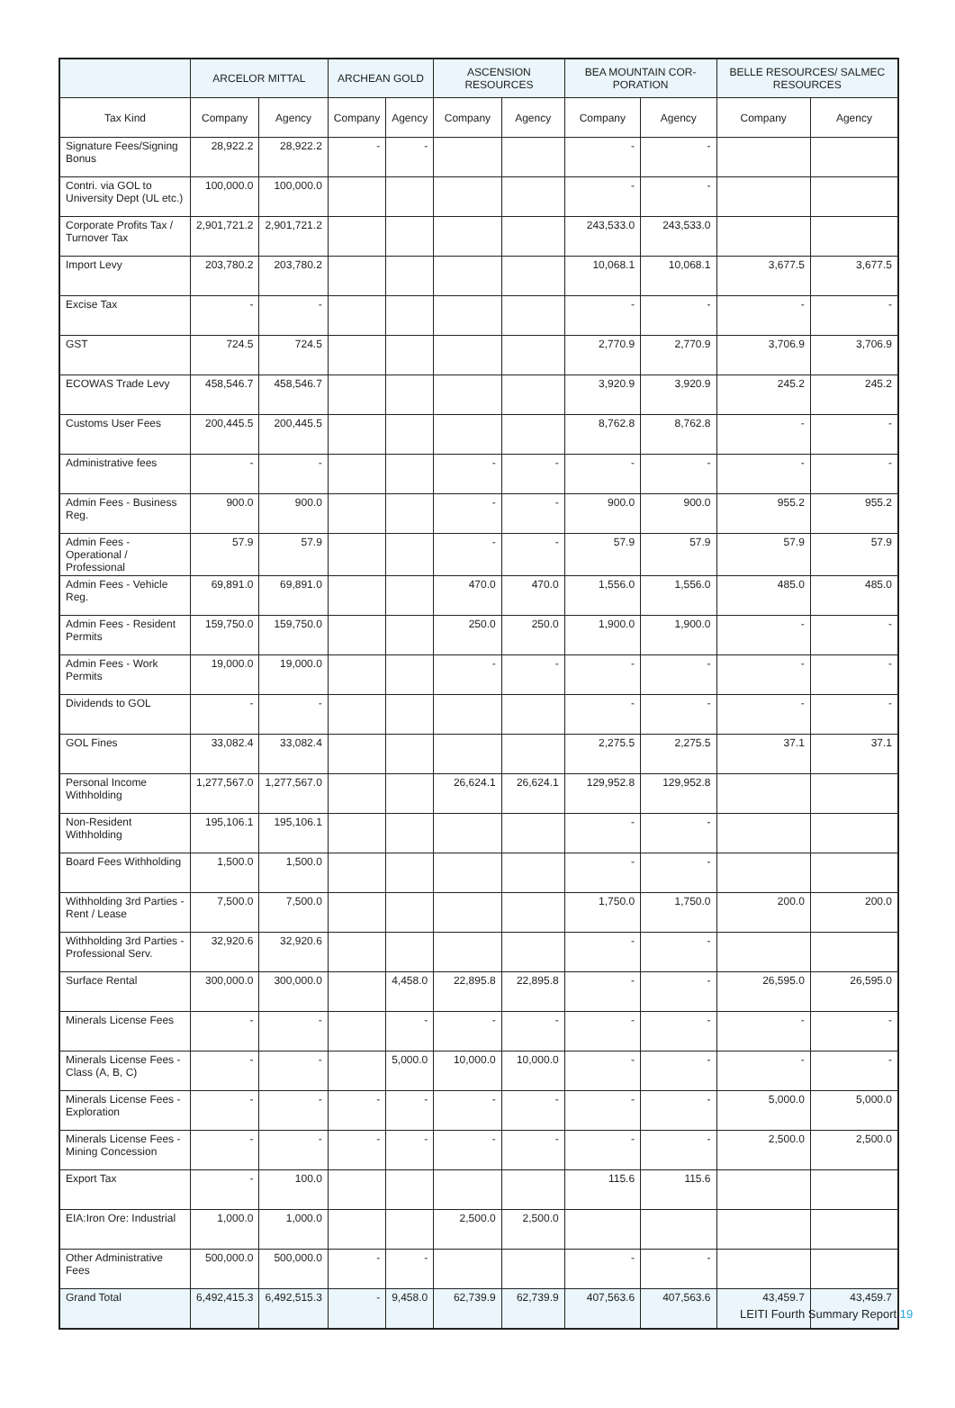| | ARCELOR MITTAL | | ARCHEAN GOLD | | ASCENSION RESOURCES | | BEA MOUNTAIN COR-PORATION | | BELLE RESOURCES/ SALMEC RESOURCES | |
| --- | --- | --- | --- | --- | --- | --- | --- | --- | --- | --- |
| Tax Kind | Company | Agency | Company | Agency | Company | Agency | Company | Agency | Company | Agency |
| Signature Fees/Signing Bonus | 28,922.2 | 28,922.2 | - | - | | | - | - | | |
| Contri. via GOL to University Dept (UL etc.) | 100,000.0 | 100,000.0 | | | | | - | - | | |
| Corporate Profits Tax / Turnover Tax | 2,901,721.2 | 2,901,721.2 | | | | | 243,533.0 | 243,533.0 | | |
| Import Levy | 203,780.2 | 203,780.2 | | | | | 10,068.1 | 10,068.1 | 3,677.5 | 3,677.5 |
| Excise Tax | - | - | | | | | - | - | - | - |
| GST | 724.5 | 724.5 | | | | | 2,770.9 | 2,770.9 | 3,706.9 | 3,706.9 |
| ECOWAS Trade Levy | 458,546.7 | 458,546.7 | | | | | 3,920.9 | 3,920.9 | 245.2 | 245.2 |
| Customs User Fees | 200,445.5 | 200,445.5 | | | | | 8,762.8 | 8,762.8 | - | - |
| Administrative fees | - | - | | | - | - | - | - | - | - |
| Admin Fees - Business Reg. | 900.0 | 900.0 | | | - | - | 900.0 | 900.0 | 955.2 | 955.2 |
| Admin Fees - Operational / Professional | 57.9 | 57.9 | | | - | - | 57.9 | 57.9 | 57.9 | 57.9 |
| Admin Fees - Vehicle Reg. | 69,891.0 | 69,891.0 | | | 470.0 | 470.0 | 1,556.0 | 1,556.0 | 485.0 | 485.0 |
| Admin Fees - Resident Permits | 159,750.0 | 159,750.0 | | | 250.0 | 250.0 | 1,900.0 | 1,900.0 | - | - |
| Admin Fees - Work Permits | 19,000.0 | 19,000.0 | | | - | - | - | - | - | - |
| Dividends to GOL | - | - | | | | | - | - | - | - |
| GOL Fines | 33,082.4 | 33,082.4 | | | | | 2,275.5 | 2,275.5 | 37.1 | 37.1 |
| Personal Income Withholding | 1,277,567.0 | 1,277,567.0 | | | 26,624.1 | 26,624.1 | 129,952.8 | 129,952.8 | | |
| Non-Resident Withholding | 195,106.1 | 195,106.1 | | | | | - | - | | |
| Board Fees Withholding | 1,500.0 | 1,500.0 | | | | | - | - | | |
| Withholding 3rd Parties - Rent / Lease | 7,500.0 | 7,500.0 | | | | | 1,750.0 | 1,750.0 | 200.0 | 200.0 |
| Withholding 3rd Parties - Professional Serv. | 32,920.6 | 32,920.6 | | | | | - | - | | |
| Surface Rental | 300,000.0 | 300,000.0 | | 4,458.0 | 22,895.8 | 22,895.8 | - | - | 26,595.0 | 26,595.0 |
| Minerals License Fees | - | - | | - | - | - | - | - | - | - |
| Minerals License Fees - Class (A, B, C) | - | - | | 5,000.0 | 10,000.0 | 10,000.0 | - | - | - | - |
| Minerals License Fees - Exploration | - | - | - | - | - | - | - | - | 5,000.0 | 5,000.0 |
| Minerals License Fees - Mining Concession | - | - | - | - | - | - | - | - | 2,500.0 | 2,500.0 |
| Export Tax | - | 100.0 | | | | | 115.6 | 115.6 | | |
| EIA:Iron Ore: Industrial | 1,000.0 | 1,000.0 | | | 2,500.0 | 2,500.0 | | | | |
| Other Administrative Fees | 500,000.0 | 500,000.0 | - | - | | | - | - | | |
| Grand Total | 6,492,415.3 | 6,492,515.3 | - | 9,458.0 | 62,739.9 | 62,739.9 | 407,563.6 | 407,563.6 | 43,459.7 | 43,459.7 |
LEITI Fourth Summary Report 19